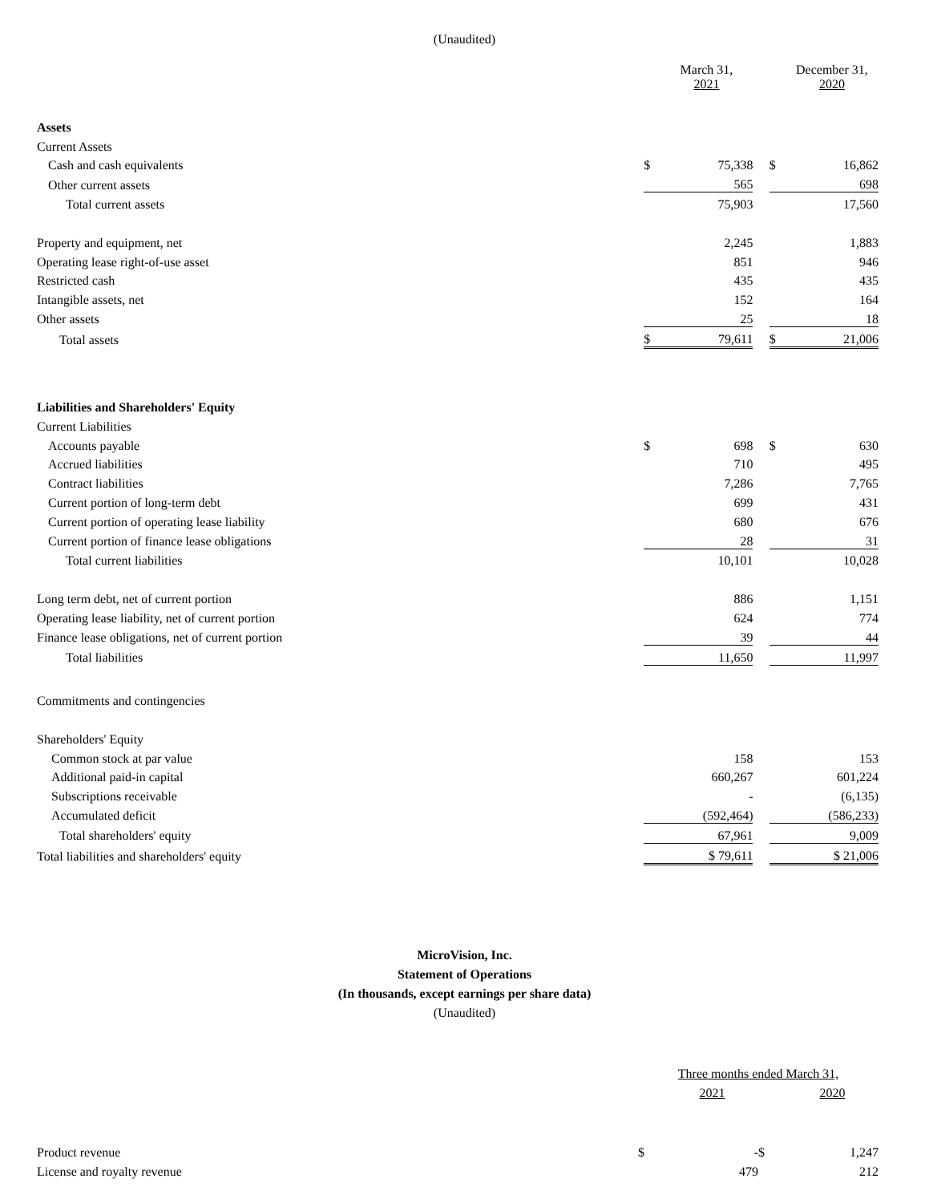(Unaudited)
| | | March 31, 2021 | | | December 31, 2020 |
| Assets | | | | | |
| Current Assets | | | | | |
| Cash and cash equivalents | $ | 75,338 | | $ | 16,862 |
| Other current assets | | 565 | | | 698 |
| Total current assets | | 75,903 | | | 17,560 |
| Property and equipment, net | | 2,245 | | | 1,883 |
| Operating lease right-of-use asset | | 851 | | | 946 |
| Restricted cash | | 435 | | | 435 |
| Intangible assets, net | | 152 | | | 164 |
| Other assets | | 25 | | | 18 |
| Total assets | $ | 79,611 | | $ | 21,006 |
| Liabilities and Shareholders' Equity | | | | | |
| Current Liabilities | | | | | |
| Accounts payable | $ | 698 | | $ | 630 |
| Accrued liabilities | | 710 | | | 495 |
| Contract liabilities | | 7,286 | | | 7,765 |
| Current portion of long-term debt | | 699 | | | 431 |
| Current portion of operating lease liability | | 680 | | | 676 |
| Current portion of finance lease obligations | | 28 | | | 31 |
| Total current liabilities | | 10,101 | | | 10,028 |
| Long term debt, net of current portion | | 886 | | | 1,151 |
| Operating lease liability, net of current portion | | 624 | | | 774 |
| Finance lease obligations, net of current portion | | 39 | | | 44 |
| Total liabilities | | 11,650 | | | 11,997 |
| Commitments and contingencies | | | | | |
| Shareholders' Equity | | | | | |
| Common stock at par value | | 158 | | | 153 |
| Additional paid-in capital | | 660,267 | | | 601,224 |
| Subscriptions receivable | | - | | | (6,135) |
| Accumulated deficit | | (592,464) | | | (586,233) |
| Total shareholders' equity | | 67,961 | | | 9,009 |
| Total liabilities and shareholders' equity | | $ 79,611 | | | $ 21,006 |
MicroVision, Inc.
Statement of Operations
(In thousands, except earnings per share data)
(Unaudited)
| | Three months ended March 31, | | | | |
| | | 2021 | | | 2020 |
| Product revenue | $ | - | | $ | 1,247 |
| License and royalty revenue | | 479 | | | 212 |